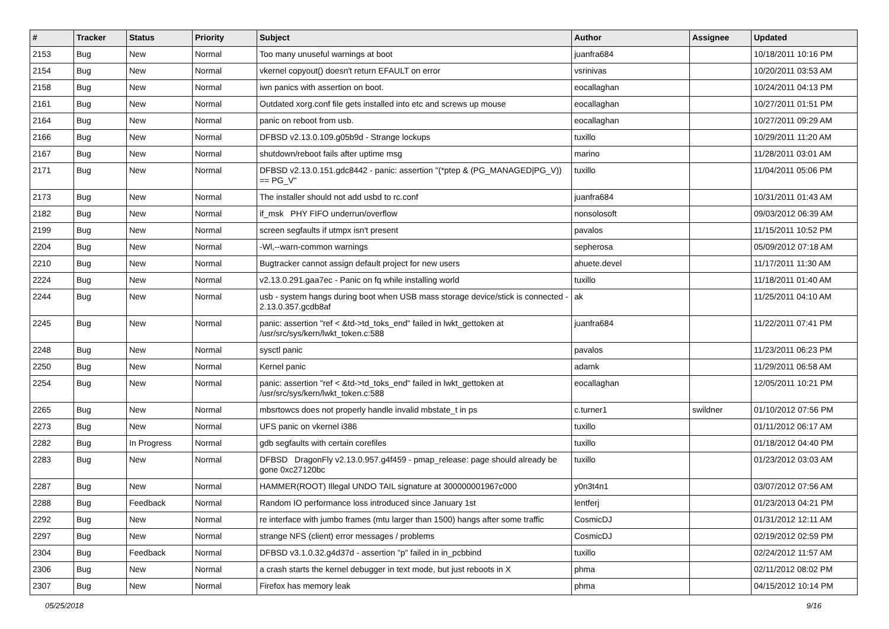| # | Tracker | Status | Priority | Subject | Author | Assignee | Updated |
| --- | --- | --- | --- | --- | --- | --- | --- |
| 2153 | Bug | New | Normal | Too many unuseful warnings at boot | juanfra684 | | 10/18/2011 10:16 PM |
| 2154 | Bug | New | Normal | vkernel copyout() doesn't return EFAULT on error | vsrinivas | | 10/20/2011 03:53 AM |
| 2158 | Bug | New | Normal | iwn panics with assertion on boot. | eocallaghan | | 10/24/2011 04:13 PM |
| 2161 | Bug | New | Normal | Outdated xorg.conf file gets installed into etc and screws up mouse | eocallaghan | | 10/27/2011 01:51 PM |
| 2164 | Bug | New | Normal | panic on reboot from usb. | eocallaghan | | 10/27/2011 09:29 AM |
| 2166 | Bug | New | Normal | DFBSD v2.13.0.109.g05b9d - Strange lockups | tuxillo | | 10/29/2011 11:20 AM |
| 2167 | Bug | New | Normal | shutdown/reboot fails after uptime msg | marino | | 11/28/2011 03:01 AM |
| 2171 | Bug | New | Normal | DFBSD v2.13.0.151.gdc8442 - panic: assertion "(*ptep & (PG_MANAGED/PG_V)) == PG_V" | tuxillo | | 11/04/2011 05:06 PM |
| 2173 | Bug | New | Normal | The installer should not add usbd to rc.conf | juanfra684 | | 10/31/2011 01:43 AM |
| 2182 | Bug | New | Normal | if_msk PHY FIFO underrun/overflow | nonsolosoft | | 09/03/2012 06:39 AM |
| 2199 | Bug | New | Normal | screen segfaults if utmpx isn't present | pavalos | | 11/15/2011 10:52 PM |
| 2204 | Bug | New | Normal | -Wl,--warn-common warnings | sepherosa | | 05/09/2012 07:18 AM |
| 2210 | Bug | New | Normal | Bugtracker cannot assign default project for new users | ahuete.devel | | 11/17/2011 11:30 AM |
| 2224 | Bug | New | Normal | v2.13.0.291.gaa7ec - Panic on fq while installing world | tuxillo | | 11/18/2011 01:40 AM |
| 2244 | Bug | New | Normal | usb - system hangs during boot when USB mass storage device/stick is connected - 2.13.0.357.gcdb8af | ak | | 11/25/2011 04:10 AM |
| 2245 | Bug | New | Normal | panic: assertion "ref < &td->td_toks_end" failed in lwkt_gettoken at /usr/src/sys/kern/lwkt_token.c:588 | juanfra684 | | 11/22/2011 07:41 PM |
| 2248 | Bug | New | Normal | sysctl panic | pavalos | | 11/23/2011 06:23 PM |
| 2250 | Bug | New | Normal | Kernel panic | adamk | | 11/29/2011 06:58 AM |
| 2254 | Bug | New | Normal | panic: assertion "ref < &td->td_toks_end" failed in lwkt_gettoken at /usr/src/sys/kern/lwkt_token.c:588 | eocallaghan | | 12/05/2011 10:21 PM |
| 2265 | Bug | New | Normal | mbsrtowcs does not properly handle invalid mbstate_t in ps | c.turner1 | swildner | 01/10/2012 07:56 PM |
| 2273 | Bug | New | Normal | UFS panic on vkernel i386 | tuxillo | | 01/11/2012 06:17 AM |
| 2282 | Bug | In Progress | Normal | gdb segfaults with certain corefiles | tuxillo | | 01/18/2012 04:40 PM |
| 2283 | Bug | New | Normal | DFBSD DragonFly v2.13.0.957.g4f459 - pmap_release: page should already be gone 0xc27120bc | tuxillo | | 01/23/2012 03:03 AM |
| 2287 | Bug | New | Normal | HAMMER(ROOT) Illegal UNDO TAIL signature at 300000001967c000 | y0n3t4n1 | | 03/07/2012 07:56 AM |
| 2288 | Bug | Feedback | Normal | Random IO performance loss introduced since January 1st | lentferj | | 01/23/2013 04:21 PM |
| 2292 | Bug | New | Normal | re interface with jumbo frames (mtu larger than 1500) hangs after some traffic | CosmicDJ | | 01/31/2012 12:11 AM |
| 2297 | Bug | New | Normal | strange NFS (client) error messages / problems | CosmicDJ | | 02/19/2012 02:59 PM |
| 2304 | Bug | Feedback | Normal | DFBSD v3.1.0.32.g4d37d - assertion "p" failed in in_pcbbind | tuxillo | | 02/24/2012 11:57 AM |
| 2306 | Bug | New | Normal | a crash starts the kernel debugger in text mode, but just reboots in X | phma | | 02/11/2012 08:02 PM |
| 2307 | Bug | New | Normal | Firefox has memory leak | phma | | 04/15/2012 10:14 PM |
05/25/2018 9/16